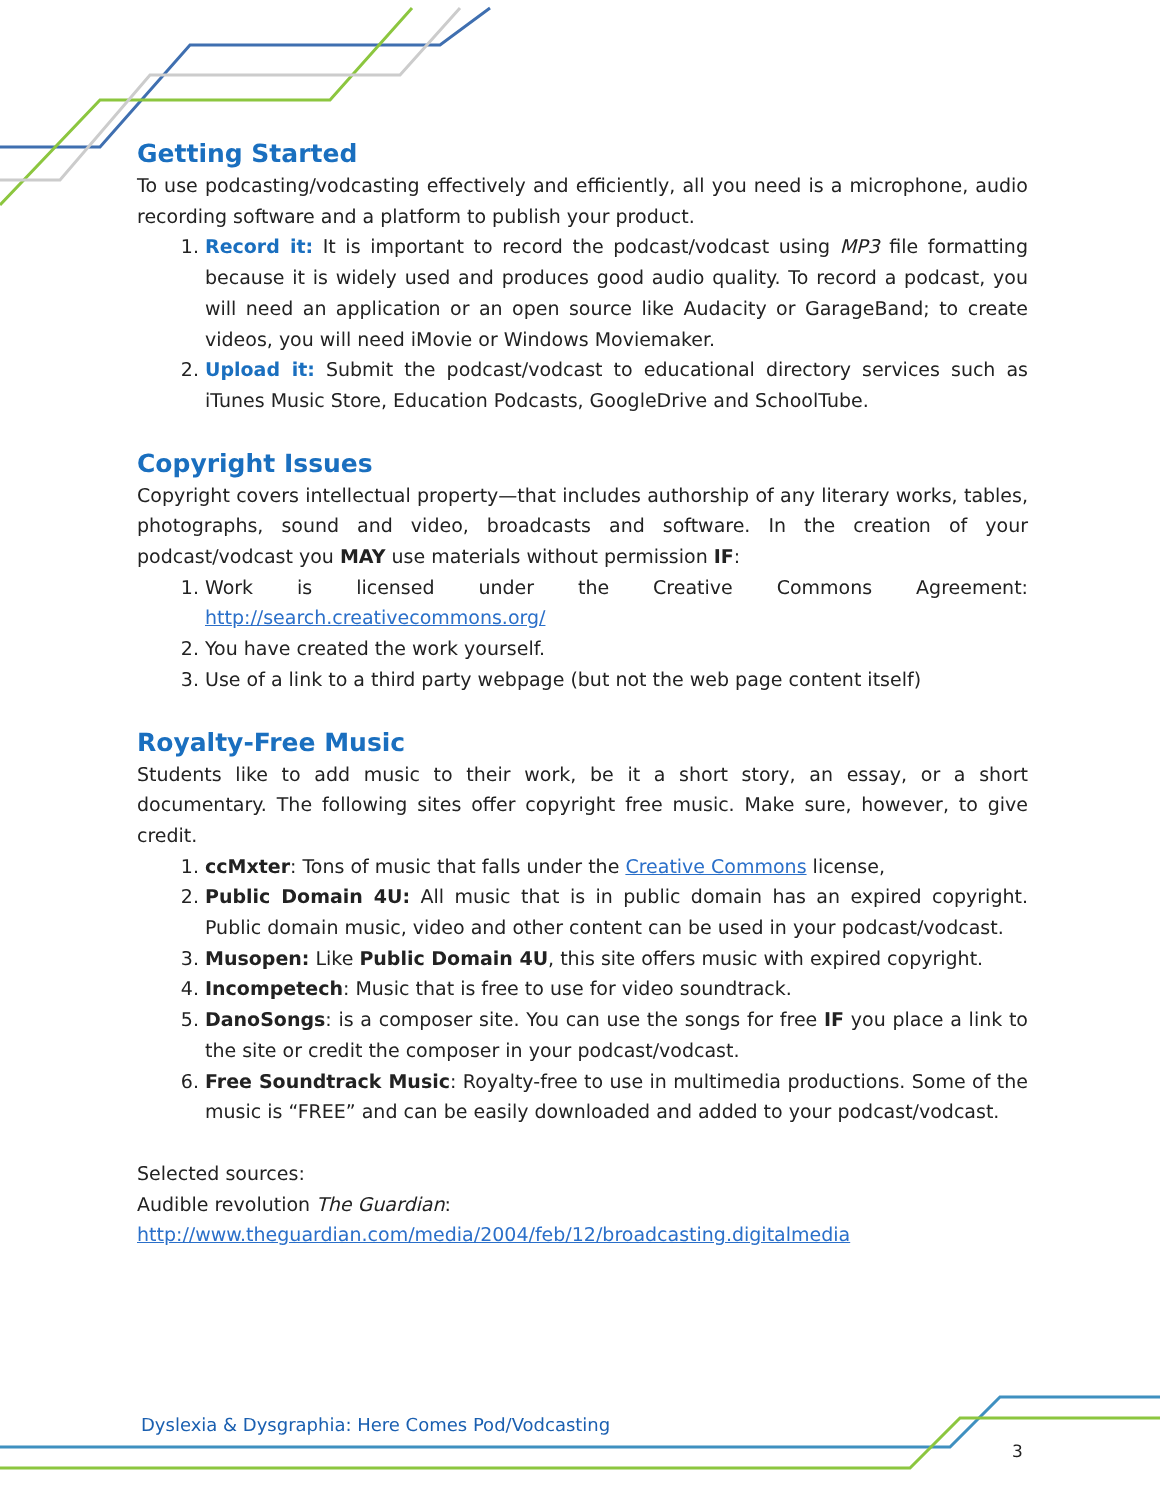Getting Started
To use podcasting/vodcasting effectively and efficiently, all you need is a microphone, audio recording software and a platform to publish your product.
1. Record it: It is important to record the podcast/vodcast using MP3 file formatting because it is widely used and produces good audio quality. To record a podcast, you will need an application or an open source like Audacity or GarageBand; to create videos, you will need iMovie or Windows Moviemaker.
2. Upload it: Submit the podcast/vodcast to educational directory services such as iTunes Music Store, Education Podcasts, GoogleDrive and SchoolTube.
Copyright Issues
Copyright covers intellectual property—that includes authorship of any literary works, tables, photographs, sound and video, broadcasts and software. In the creation of your podcast/vodcast you MAY use materials without permission IF:
1. Work is licensed under the Creative Commons Agreement: http://search.creativecommons.org/
2. You have created the work yourself.
3. Use of a link to a third party webpage (but not the web page content itself)
Royalty-Free Music
Students like to add music to their work, be it a short story, an essay, or a short documentary. The following sites offer copyright free music. Make sure, however, to give credit.
1. ccMxter: Tons of music that falls under the Creative Commons license,
2. Public Domain 4U: All music that is in public domain has an expired copyright. Public domain music, video and other content can be used in your podcast/vodcast.
3. Musopen: Like Public Domain 4U, this site offers music with expired copyright.
4. Incompetech: Music that is free to use for video soundtrack.
5. DanoSongs: is a composer site. You can use the songs for free IF you place a link to the site or credit the composer in your podcast/vodcast.
6. Free Soundtrack Music: Royalty-free to use in multimedia productions. Some of the music is “FREE” and can be easily downloaded and added to your podcast/vodcast.
Selected sources:
Audible revolution The Guardian:
http://www.theguardian.com/media/2004/feb/12/broadcasting.digitalmedia
Dyslexia & Dysgraphia: Here Comes Pod/Vodcasting
3